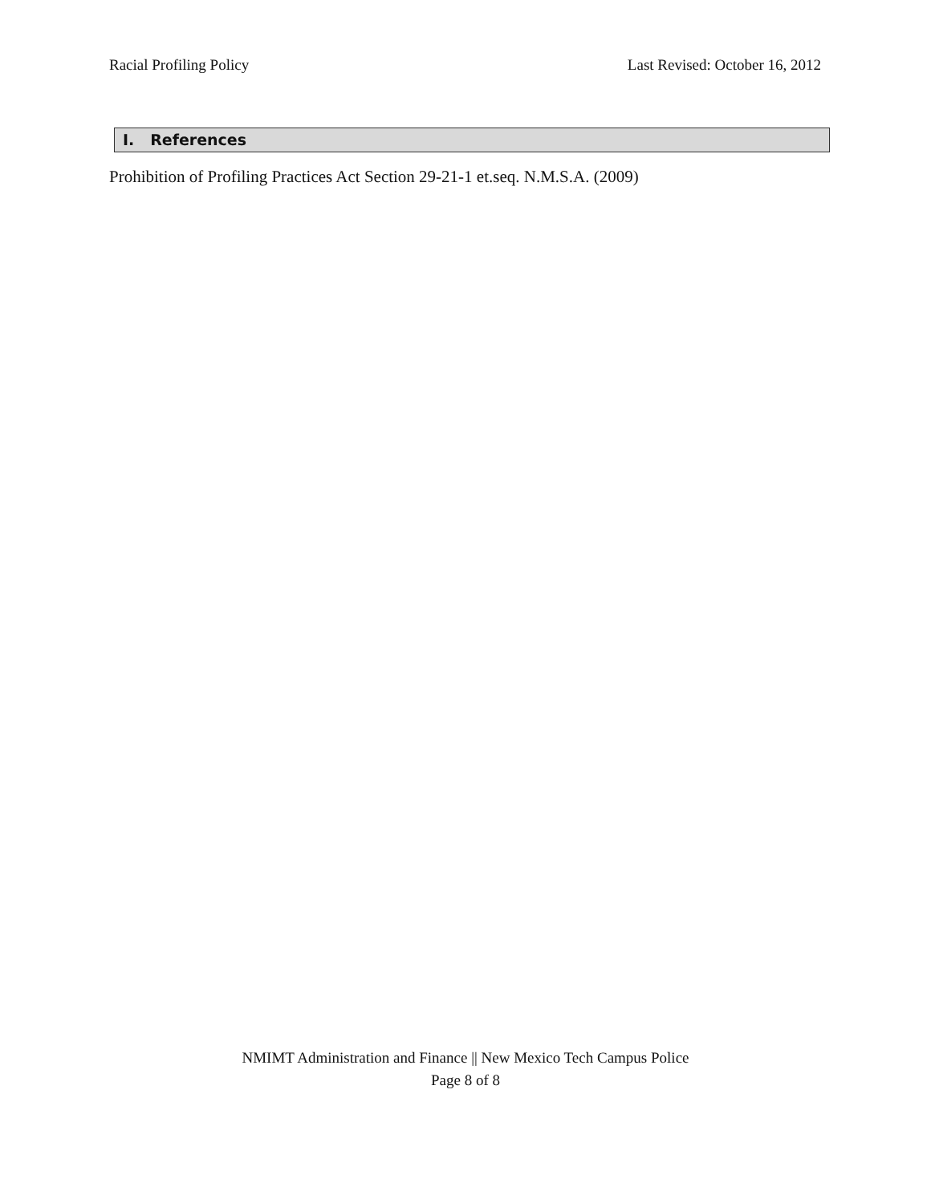Racial Profiling Policy Last Revised: October 16, 2012
I. References
Prohibition of Profiling Practices Act Section 29-21-1 et.seq. N.M.S.A. (2009)
NMIMT Administration and Finance || New Mexico Tech Campus Police
Page 8 of 8